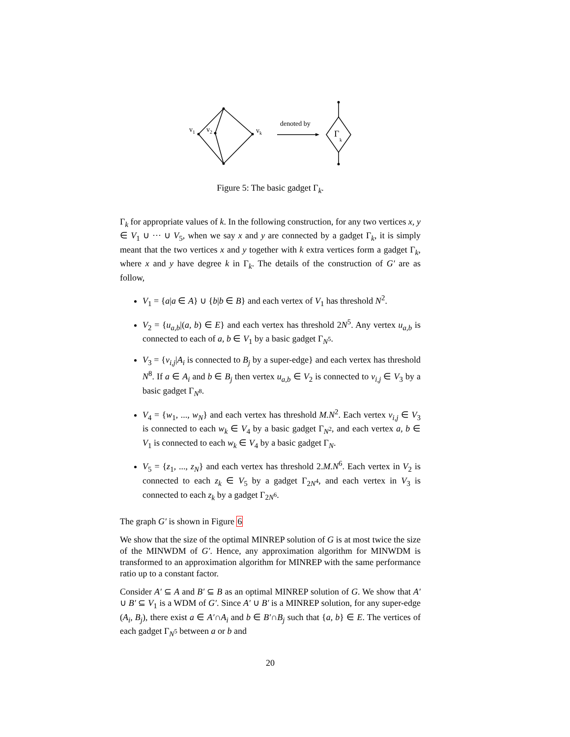v1
v2
vk
denoted by
Γ
k
Figure 5: The basic gadget Γ<sub>k</sub>.
Γ<sub>k</sub> for appropriate values of k. In the following construction, for any two vertices x, y ∈ V<sub>1</sub> ∪ ··· ∪ V<sub>5</sub>, when we say x and y are connected by a gadget Γ<sub>k</sub>, it is simply meant that the two vertices x and y together with k extra vertices form a gadget Γ<sub>k</sub>, where x and y have degree k in Γ<sub>k</sub>. The details of the construction of G′ are as follow,
V<sub>1</sub> = {a|a ∈ A} ∪ {b|b ∈ B} and each vertex of V<sub>1</sub> has threshold N<sup>2</sup>.
V<sub>2</sub> = {u<sub>a,b</sub>|(a, b) ∈ E} and each vertex has threshold 2N<sup>5</sup>. Any vertex u<sub>a,b</sub> is connected to each of a, b ∈ V<sub>1</sub> by a basic gadget Γ<sub>N<sup>5</sup></sub>.
V<sub>3</sub> = {v<sub>i,j</sub>|A<sub>i</sub> is connected to B<sub>j</sub> by a super-edge} and each vertex has threshold N<sup>8</sup>. If a ∈ A<sub>i</sub> and b ∈ B<sub>j</sub> then vertex u<sub>a,b</sub> ∈ V<sub>2</sub> is connected to v<sub>i,j</sub> ∈ V<sub>3</sub> by a basic gadget Γ<sub>N<sup>8</sup></sub>.
V<sub>4</sub> = {w<sub>1</sub>, ..., w<sub>N</sub>} and each vertex has threshold M.N<sup>2</sup>. Each vertex v<sub>i,j</sub> ∈ V<sub>3</sub> is connected to each w<sub>k</sub> ∈ V<sub>4</sub> by a basic gadget Γ<sub>N<sup>2</sup></sub>, and each vertex a, b ∈ V<sub>1</sub> is connected to each w<sub>k</sub> ∈ V<sub>4</sub> by a basic gadget Γ<sub>N</sub>.
V<sub>5</sub> = {z<sub>1</sub>, ..., z<sub>N</sub>} and each vertex has threshold 2.M.N<sup>6</sup>. Each vertex in V<sub>2</sub> is connected to each z<sub>k</sub> ∈ V<sub>5</sub> by a gadget Γ<sub>2N<sup>4</sup></sub>, and each vertex in V<sub>3</sub> is connected to each z<sub>k</sub> by a gadget Γ<sub>2N<sup>6</sup></sub>.
The graph G′ is shown in Figure 6
We show that the size of the optimal MINREP solution of G is at most twice the size of the MINWDM of G′. Hence, any approximation algorithm for MINWDM is transformed to an approximation algorithm for MINREP with the same performance ratio up to a constant factor.
Consider A′ ⊆ A and B′ ⊆ B as an optimal MINREP solution of G. We show that A′ ∪ B′ ⊆ V<sub>1</sub> is a WDM of G′. Since A′ ∪ B′ is a MINREP solution, for any super-edge (A<sub>i</sub>, B<sub>j</sub>), there exist a ∈ A′∩A<sub>i</sub> and b ∈ B′∩B<sub>j</sub> such that {a, b} ∈ E. The vertices of each gadget Γ<sub>N<sup>5</sup></sub> between a or b and
20